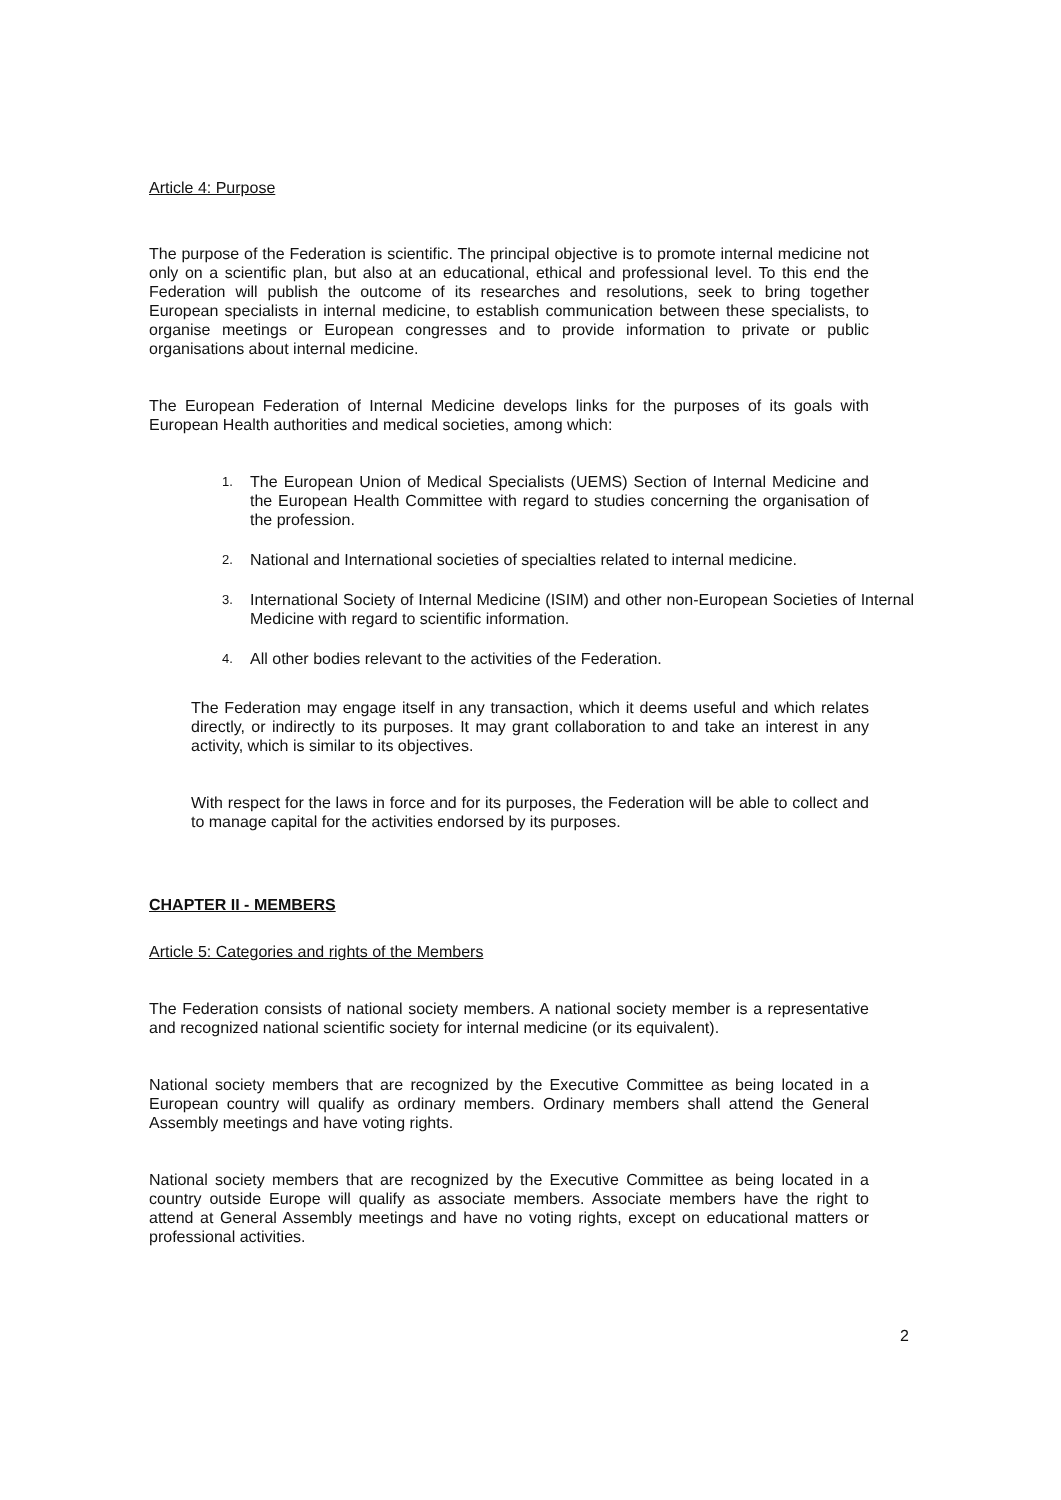Article 4: Purpose
The purpose of the Federation is scientific. The principal objective is to promote internal medicine not only on a scientific plan, but also at an educational, ethical and professional level. To this end the Federation will publish the outcome of its researches and resolutions, seek to bring together European specialists in internal medicine, to establish communication between these specialists, to organise meetings or European congresses and to provide information to private or public organisations about internal medicine.
The European Federation of Internal Medicine develops links for the purposes of its goals with European Health authorities and medical societies, among which:
1.
The European Union of Medical Specialists (UEMS) Section of Internal Medicine and the European Health Committee with regard to studies concerning the organisation of the profession.
2.
National and International societies of specialties related to internal medicine.
3.
International Society of Internal Medicine (ISIM) and other non-European Societies of Internal Medicine with regard to scientific information.
4.
All other bodies relevant to the activities of the Federation.
The Federation may engage itself in any transaction, which it deems useful and which relates directly, or indirectly to its purposes. It may grant collaboration to and take an interest in any activity, which is similar to its objectives.
With respect for the laws in force and for its purposes, the Federation will be able to collect and to manage capital for the activities endorsed by its purposes.
CHAPTER II - MEMBERS
Article 5: Categories and rights of the Members
The Federation consists of national society members. A national society member is a representative and recognized national scientific society for internal medicine (or its equivalent).
National society members that are recognized by the Executive Committee as being located in a European country will qualify as ordinary members. Ordinary members shall attend the General Assembly meetings and have voting rights.
National society members that are recognized by the Executive Committee as being located in a country outside Europe will qualify as associate members. Associate members have the right to attend at General Assembly meetings and have no voting rights, except on educational matters or professional activities.
2